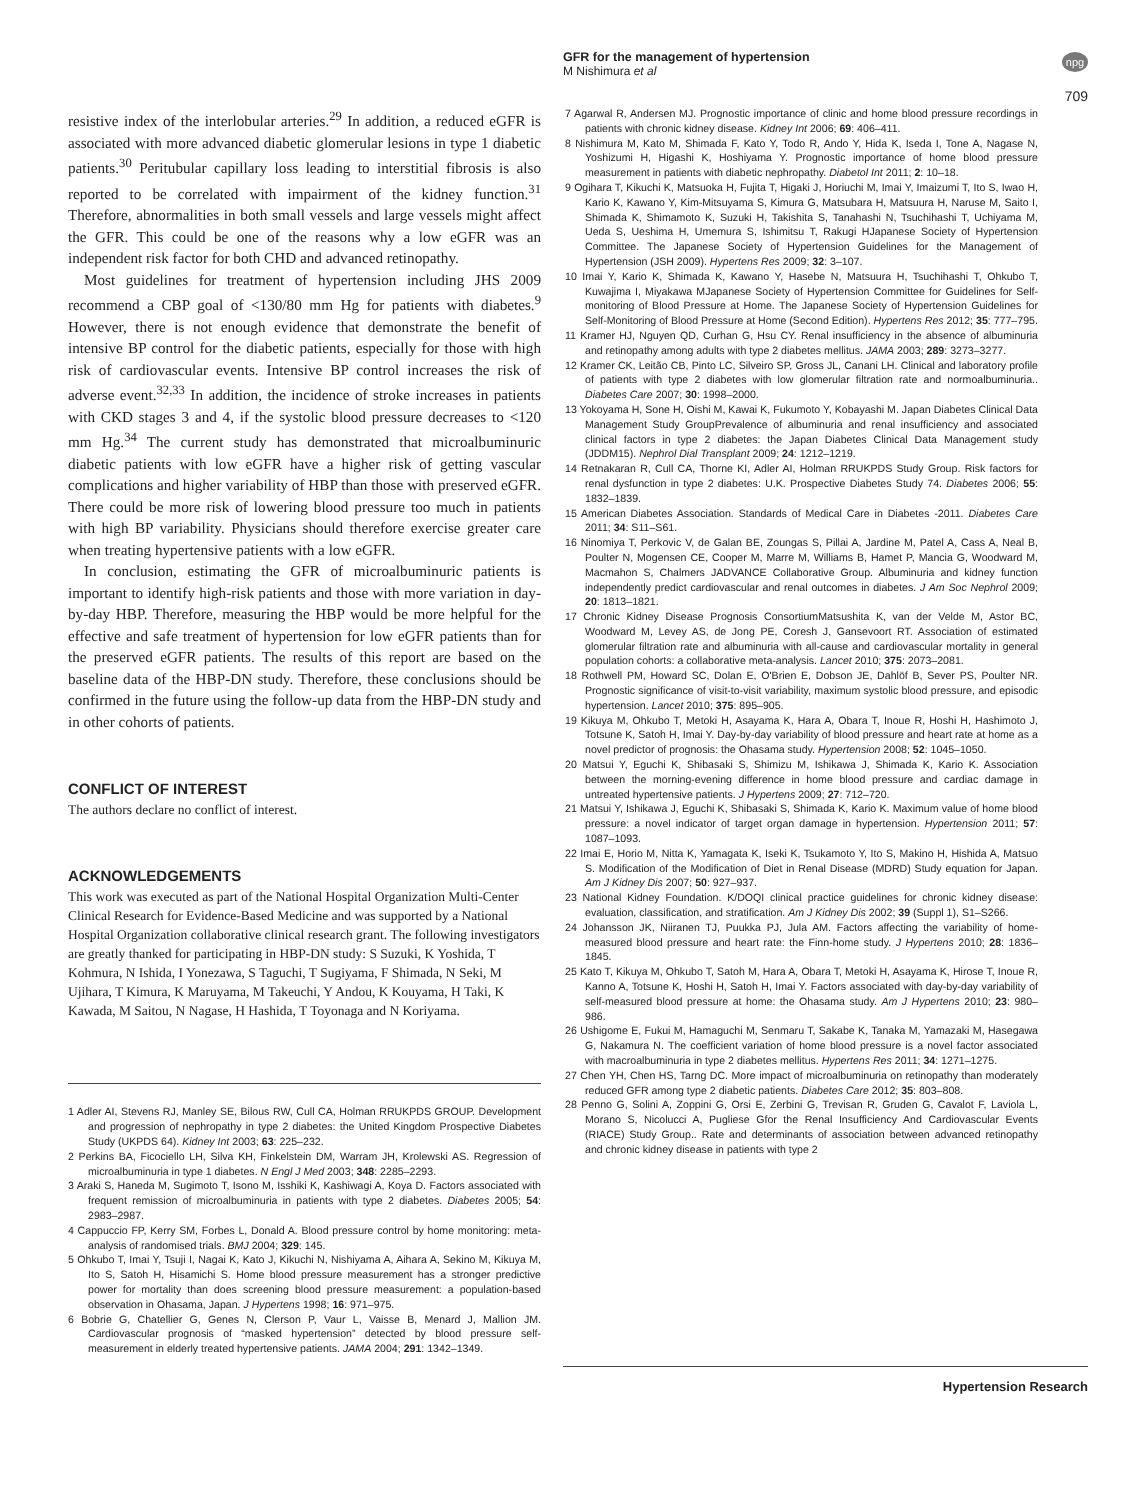GFR for the management of hypertension
M Nishimura et al
npg
709
resistive index of the interlobular arteries.<sup>29</sup> In addition, a reduced eGFR is associated with more advanced diabetic glomerular lesions in type 1 diabetic patients.<sup>30</sup> Peritubular capillary loss leading to interstitial fibrosis is also reported to be correlated with impairment of the kidney function.<sup>31</sup> Therefore, abnormalities in both small vessels and large vessels might affect the GFR. This could be one of the reasons why a low eGFR was an independent risk factor for both CHD and advanced retinopathy.
Most guidelines for treatment of hypertension including JHS 2009 recommend a CBP goal of <130/80 mm Hg for patients with diabetes.<sup>9</sup> However, there is not enough evidence that demonstrate the benefit of intensive BP control for the diabetic patients, especially for those with high risk of cardiovascular events. Intensive BP control increases the risk of adverse event.<sup>32,33</sup> In addition, the incidence of stroke increases in patients with CKD stages 3 and 4, if the systolic blood pressure decreases to <120 mm Hg.<sup>34</sup> The current study has demonstrated that microalbuminuric diabetic patients with low eGFR have a higher risk of getting vascular complications and higher variability of HBP than those with preserved eGFR. There could be more risk of lowering blood pressure too much in patients with high BP variability. Physicians should therefore exercise greater care when treating hypertensive patients with a low eGFR.
In conclusion, estimating the GFR of microalbuminuric patients is important to identify high-risk patients and those with more variation in day-by-day HBP. Therefore, measuring the HBP would be more helpful for the effective and safe treatment of hypertension for low eGFR patients than for the preserved eGFR patients. The results of this report are based on the baseline data of the HBP-DN study. Therefore, these conclusions should be confirmed in the future using the follow-up data from the HBP-DN study and in other cohorts of patients.
CONFLICT OF INTEREST
The authors declare no conflict of interest.
ACKNOWLEDGEMENTS
This work was executed as part of the National Hospital Organization Multi-Center Clinical Research for Evidence-Based Medicine and was supported by a National Hospital Organization collaborative clinical research grant. The following investigators are greatly thanked for participating in HBP-DN study: S Suzuki, K Yoshida, T Kohmura, N Ishida, I Yonezawa, S Taguchi, T Sugiyama, F Shimada, N Seki, M Ujihara, T Kimura, K Maruyama, M Takeuchi, Y Andou, K Kouyama, H Taki, K Kawada, M Saitou, N Nagase, H Hashida, T Toyonaga and N Koriyama.
1 Adler AI, Stevens RJ, Manley SE, Bilous RW, Cull CA, Holman RRUKPDS GROUP. Development and progression of nephropathy in type 2 diabetes: the United Kingdom Prospective Diabetes Study (UKPDS 64). Kidney Int 2003; 63: 225–232.
2 Perkins BA, Ficociello LH, Silva KH, Finkelstein DM, Warram JH, Krolewski AS. Regression of microalbuminuria in type 1 diabetes. N Engl J Med 2003; 348: 2285–2293.
3 Araki S, Haneda M, Sugimoto T, Isono M, Isshiki K, Kashiwagi A, Koya D. Factors associated with frequent remission of microalbuminuria in patients with type 2 diabetes. Diabetes 2005; 54: 2983–2987.
4 Cappuccio FP, Kerry SM, Forbes L, Donald A. Blood pressure control by home monitoring: meta-analysis of randomised trials. BMJ 2004; 329: 145.
5 Ohkubo T, Imai Y, Tsuji I, Nagai K, Kato J, Kikuchi N, Nishiyama A, Aihara A, Sekino M, Kikuya M, Ito S, Satoh H, Hisamichi S. Home blood pressure measurement has a stronger predictive power for mortality than does screening blood pressure measurement: a population-based observation in Ohasama, Japan. J Hypertens 1998; 16: 971–975.
6 Bobrie G, Chatellier G, Genes N, Clerson P, Vaur L, Vaisse B, Menard J, Mallion JM. Cardiovascular prognosis of “masked hypertension” detected by blood pressure self-measurement in elderly treated hypertensive patients. JAMA 2004; 291: 1342–1349.
7 Agarwal R, Andersen MJ. Prognostic importance of clinic and home blood pressure recordings in patients with chronic kidney disease. Kidney Int 2006; 69: 406–411.
8 Nishimura M, Kato M, Shimada F, Kato Y, Todo R, Ando Y, Hida K, Iseda I, Tone A, Nagase N, Yoshizumi H, Higashi K, Hoshiyama Y. Prognostic importance of home blood pressure measurement in patients with diabetic nephropathy. Diabetol Int 2011; 2: 10–18.
9 Ogihara T, Kikuchi K, Matsuoka H, Fujita T, Higaki J, Horiuchi M, Imai Y, Imaizumi T, Ito S, Iwao H, Kario K, Kawano Y, Kim-Mitsuyama S, Kimura G, Matsubara H, Matsuura H, Naruse M, Saito I, Shimada K, Shimamoto K, Suzuki H, Takishita S, Tanahashi N, Tsuchihashi T, Uchiyama M, Ueda S, Ueshima H, Umemura S, Ishimitsu T, Rakugi HJapanese Society of Hypertension Committee. The Japanese Society of Hypertension Guidelines for the Management of Hypertension (JSH 2009). Hypertens Res 2009; 32: 3–107.
10 Imai Y, Kario K, Shimada K, Kawano Y, Hasebe N, Matsuura H, Tsuchihashi T, Ohkubo T, Kuwajima I, Miyakawa MJapanese Society of Hypertension Committee for Guidelines for Self-monitoring of Blood Pressure at Home. The Japanese Society of Hypertension Guidelines for Self-Monitoring of Blood Pressure at Home (Second Edition). Hypertens Res 2012; 35: 777–795.
11 Kramer HJ, Nguyen QD, Curhan G, Hsu CY. Renal insufficiency in the absence of albuminuria and retinopathy among adults with type 2 diabetes mellitus. JAMA 2003; 289: 3273–3277.
12 Kramer CK, Leitão CB, Pinto LC, Silveiro SP, Gross JL, Canani LH. Clinical and laboratory profile of patients with type 2 diabetes with low glomerular filtration rate and normoalbuminuria.. Diabetes Care 2007; 30: 1998–2000.
13 Yokoyama H, Sone H, Oishi M, Kawai K, Fukumoto Y, Kobayashi M. Japan Diabetes Clinical Data Management Study GroupPrevalence of albuminuria and renal insufficiency and associated clinical factors in type 2 diabetes: the Japan Diabetes Clinical Data Management study (JDDM15). Nephrol Dial Transplant 2009; 24: 1212–1219.
14 Retnakaran R, Cull CA, Thorne KI, Adler AI, Holman RRUKPDS Study Group. Risk factors for renal dysfunction in type 2 diabetes: U.K. Prospective Diabetes Study 74. Diabetes 2006; 55: 1832–1839.
15 American Diabetes Association. Standards of Medical Care in Diabetes -2011. Diabetes Care 2011; 34: S11–S61.
16 Ninomiya T, Perkovic V, de Galan BE, Zoungas S, Pillai A, Jardine M, Patel A, Cass A, Neal B, Poulter N, Mogensen CE, Cooper M, Marre M, Williams B, Hamet P, Mancia G, Woodward M, Macmahon S, Chalmers JADVANCE Collaborative Group. Albuminuria and kidney function independently predict cardiovascular and renal outcomes in diabetes. J Am Soc Nephrol 2009; 20: 1813–1821.
17 Chronic Kidney Disease Prognosis ConsortiumMatsushita K, van der Velde M, Astor BC, Woodward M, Levey AS, de Jong PE, Coresh J, Gansevoort RT. Association of estimated glomerular filtration rate and albuminuria with all-cause and cardiovascular mortality in general population cohorts: a collaborative meta-analysis. Lancet 2010; 375: 2073–2081.
18 Rothwell PM, Howard SC, Dolan E, O'Brien E, Dobson JE, Dahlöf B, Sever PS, Poulter NR. Prognostic significance of visit-to-visit variability, maximum systolic blood pressure, and episodic hypertension. Lancet 2010; 375: 895–905.
19 Kikuya M, Ohkubo T, Metoki H, Asayama K, Hara A, Obara T, Inoue R, Hoshi H, Hashimoto J, Totsune K, Satoh H, Imai Y. Day-by-day variability of blood pressure and heart rate at home as a novel predictor of prognosis: the Ohasama study. Hypertension 2008; 52: 1045–1050.
20 Matsui Y, Eguchi K, Shibasaki S, Shimizu M, Ishikawa J, Shimada K, Kario K. Association between the morning-evening difference in home blood pressure and cardiac damage in untreated hypertensive patients. J Hypertens 2009; 27: 712–720.
21 Matsui Y, Ishikawa J, Eguchi K, Shibasaki S, Shimada K, Kario K. Maximum value of home blood pressure: a novel indicator of target organ damage in hypertension. Hypertension 2011; 57: 1087–1093.
22 Imai E, Horio M, Nitta K, Yamagata K, Iseki K, Tsukamoto Y, Ito S, Makino H, Hishida A, Matsuo S. Modification of the Modification of Diet in Renal Disease (MDRD) Study equation for Japan. Am J Kidney Dis 2007; 50: 927–937.
23 National Kidney Foundation. K/DOQI clinical practice guidelines for chronic kidney disease: evaluation, classification, and stratification. Am J Kidney Dis 2002; 39 (Suppl 1), S1–S266.
24 Johansson JK, Niiranen TJ, Puukka PJ, Jula AM. Factors affecting the variability of home-measured blood pressure and heart rate: the Finn-home study. J Hypertens 2010; 28: 1836–1845.
25 Kato T, Kikuya M, Ohkubo T, Satoh M, Hara A, Obara T, Metoki H, Asayama K, Hirose T, Inoue R, Kanno A, Totsune K, Hoshi H, Satoh H, Imai Y. Factors associated with day-by-day variability of self-measured blood pressure at home: the Ohasama study. Am J Hypertens 2010; 23: 980–986.
26 Ushigome E, Fukui M, Hamaguchi M, Senmaru T, Sakabe K, Tanaka M, Yamazaki M, Hasegawa G, Nakamura N. The coefficient variation of home blood pressure is a novel factor associated with macroalbuminuria in type 2 diabetes mellitus. Hypertens Res 2011; 34: 1271–1275.
27 Chen YH, Chen HS, Tarng DC. More impact of microalbuminuria on retinopathy than moderately reduced GFR among type 2 diabetic patients. Diabetes Care 2012; 35: 803–808.
28 Penno G, Solini A, Zoppini G, Orsi E, Zerbini G, Trevisan R, Gruden G, Cavalot F, Laviola L, Morano S, Nicolucci A, Pugliese Gfor the Renal Insufficiency And Cardiovascular Events (RIACE) Study Group.. Rate and determinants of association between advanced retinopathy and chronic kidney disease in patients with type 2
Hypertension Research